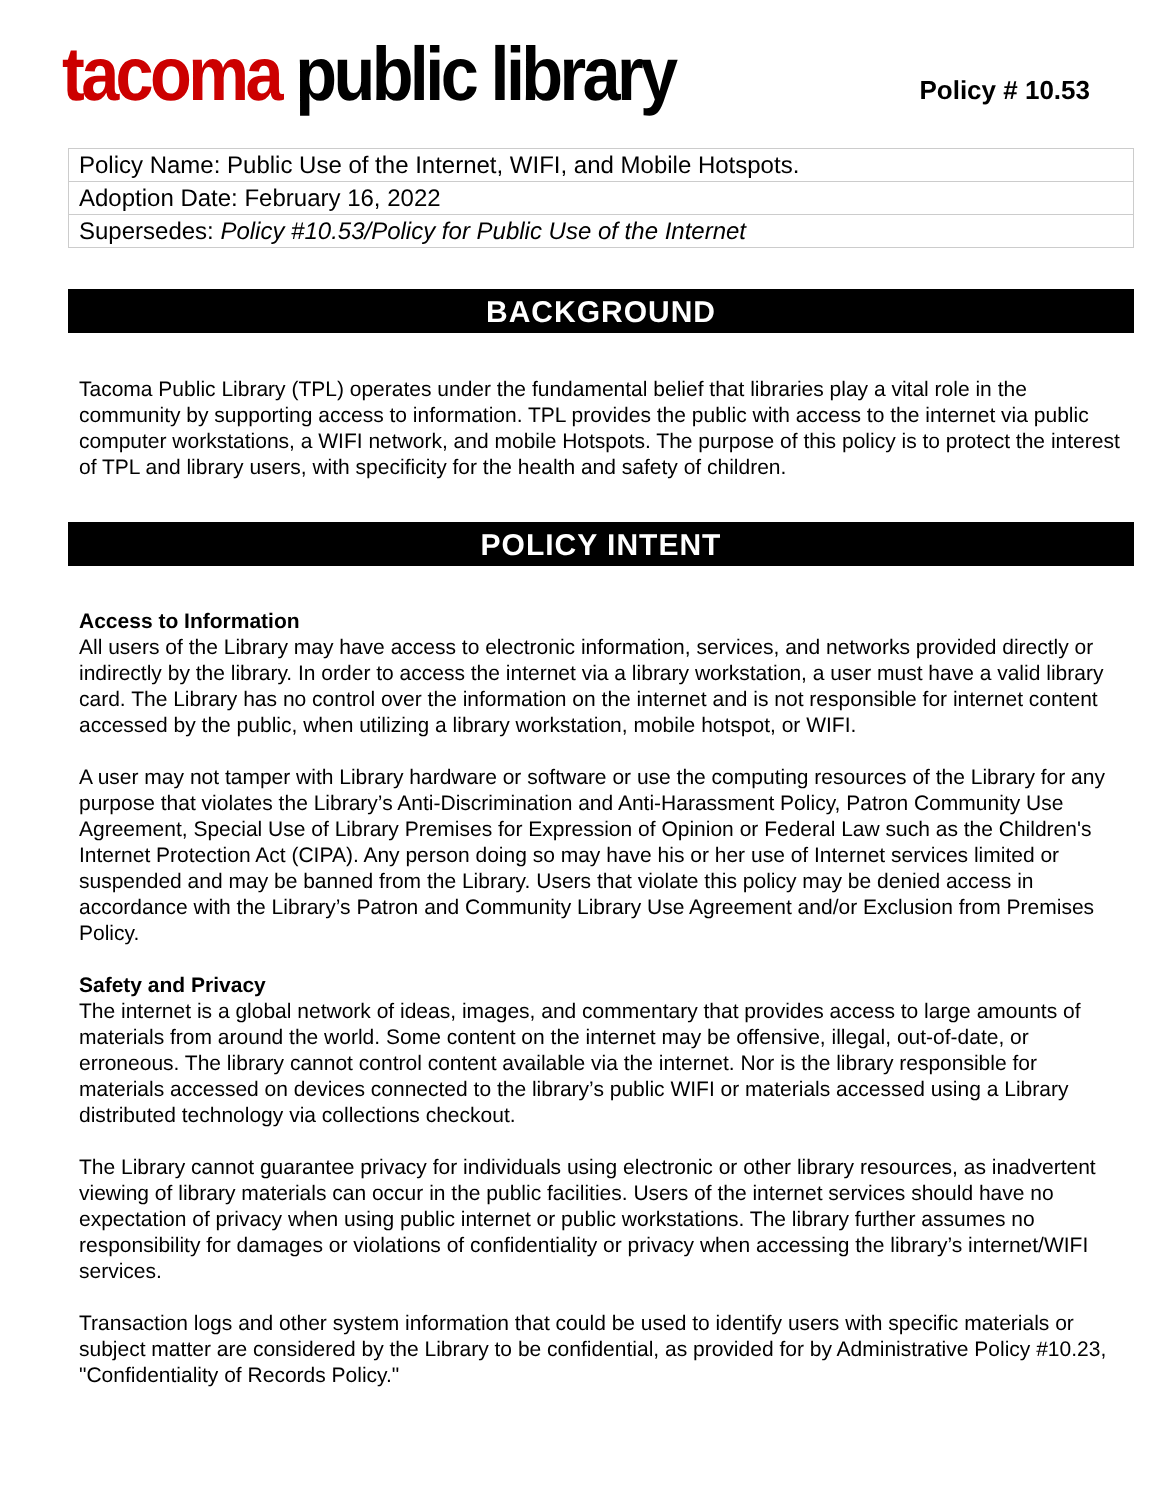tacoma public library
Policy # 10.53
| Policy Name: Public Use of the Internet, WIFI, and Mobile Hotspots. |
| Adoption Date: February 16, 2022 |
| Supersedes: Policy #10.53/Policy for Public Use of the Internet |
BACKGROUND
Tacoma Public Library (TPL) operates under the fundamental belief that libraries play a vital role in the community by supporting access to information. TPL provides the public with access to the internet via public computer workstations, a WIFI network, and mobile Hotspots. The purpose of this policy is to protect the interest of TPL and library users, with specificity for the health and safety of children.
POLICY INTENT
Access to Information
All users of the Library may have access to electronic information, services, and networks provided directly or indirectly by the library. In order to access the internet via a library workstation, a user must have a valid library card. The Library has no control over the information on the internet and is not responsible for internet content accessed by the public, when utilizing a library workstation, mobile hotspot, or WIFI.
A user may not tamper with Library hardware or software or use the computing resources of the Library for any purpose that violates the Library’s Anti-Discrimination and Anti-Harassment Policy, Patron Community Use Agreement, Special Use of Library Premises for Expression of Opinion or Federal Law such as the Children's Internet Protection Act (CIPA). Any person doing so may have his or her use of Internet services limited or suspended and may be banned from the Library. Users that violate this policy may be denied access in accordance with the Library’s Patron and Community Library Use Agreement and/or Exclusion from Premises Policy.
Safety and Privacy
The internet is a global network of ideas, images, and commentary that provides access to large amounts of materials from around the world. Some content on the internet may be offensive, illegal, out-of-date, or erroneous. The library cannot control content available via the internet. Nor is the library responsible for materials accessed on devices connected to the library’s public WIFI or materials accessed using a Library distributed technology via collections checkout.
The Library cannot guarantee privacy for individuals using electronic or other library resources, as inadvertent viewing of library materials can occur in the public facilities. Users of the internet services should have no expectation of privacy when using public internet or public workstations. The library further assumes no responsibility for damages or violations of confidentiality or privacy when accessing the library’s internet/WIFI services.
Transaction logs and other system information that could be used to identify users with specific materials or subject matter are considered by the Library to be confidential, as provided for by Administrative Policy #10.23, "Confidentiality of Records Policy."